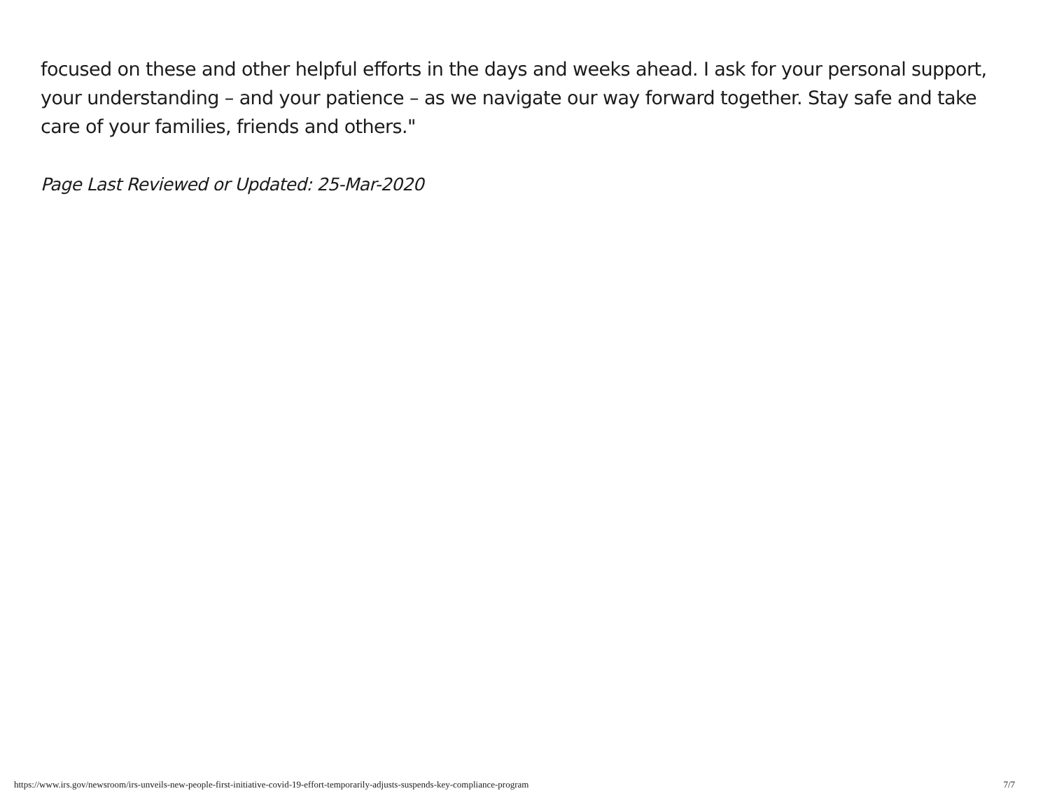focused on these and other helpful efforts in the days and weeks ahead. I ask for your personal support, your understanding – and your patience – as we navigate our way forward together. Stay safe and take care of your families, friends and others."
Page Last Reviewed or Updated: 25-Mar-2020
https://www.irs.gov/newsroom/irs-unveils-new-people-first-initiative-covid-19-effort-temporarily-adjusts-suspends-key-compliance-program 7/7